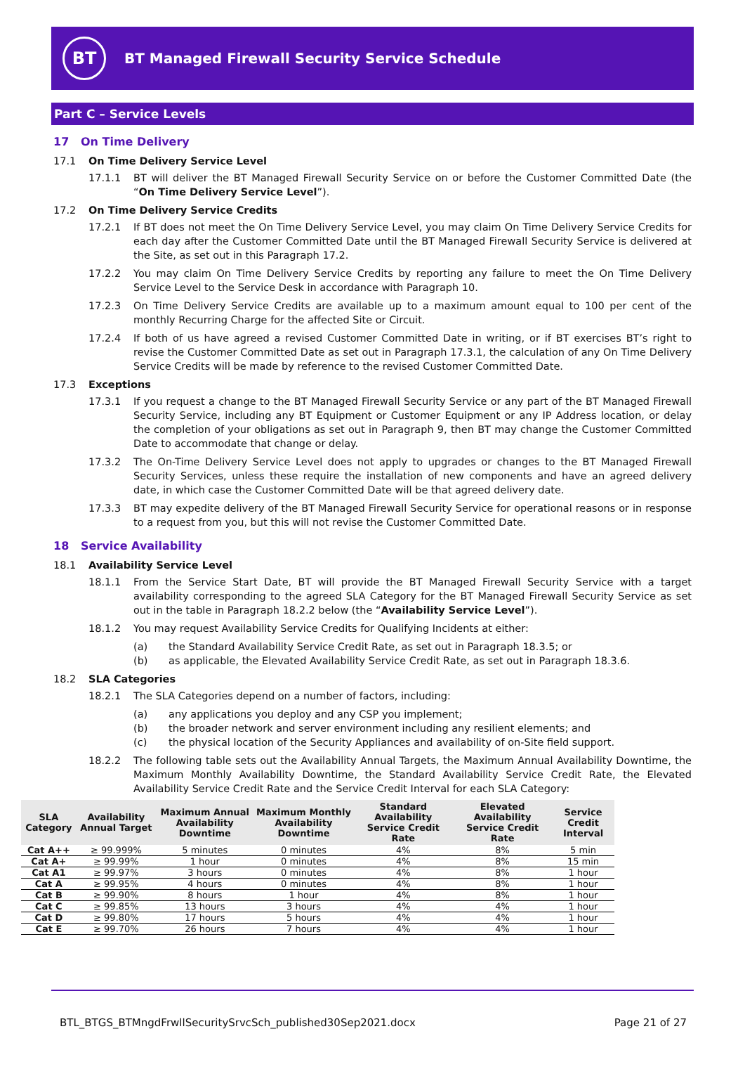BT
BT Managed Firewall Security Service Schedule
Part C – Service Levels
17 On Time Delivery
17.1 On Time Delivery Service Level
17.1.1 BT will deliver the BT Managed Firewall Security Service on or before the Customer Committed Date (the “On Time Delivery Service Level”).
17.2 On Time Delivery Service Credits
17.2.1 If BT does not meet the On Time Delivery Service Level, you may claim On Time Delivery Service Credits for each day after the Customer Committed Date until the BT Managed Firewall Security Service is delivered at the Site, as set out in this Paragraph 17.2.
17.2.2 You may claim On Time Delivery Service Credits by reporting any failure to meet the On Time Delivery Service Level to the Service Desk in accordance with Paragraph 10.
17.2.3 On Time Delivery Service Credits are available up to a maximum amount equal to 100 per cent of the monthly Recurring Charge for the affected Site or Circuit.
17.2.4 If both of us have agreed a revised Customer Committed Date in writing, or if BT exercises BT’s right to revise the Customer Committed Date as set out in Paragraph 17.3.1, the calculation of any On Time Delivery Service Credits will be made by reference to the revised Customer Committed Date.
17.3 Exceptions
17.3.1 If you request a change to the BT Managed Firewall Security Service or any part of the BT Managed Firewall Security Service, including any BT Equipment or Customer Equipment or any IP Address location, or delay the completion of your obligations as set out in Paragraph 9, then BT may change the Customer Committed Date to accommodate that change or delay.
17.3.2 The On-Time Delivery Service Level does not apply to upgrades or changes to the BT Managed Firewall Security Services, unless these require the installation of new components and have an agreed delivery date, in which case the Customer Committed Date will be that agreed delivery date.
17.3.3 BT may expedite delivery of the BT Managed Firewall Security Service for operational reasons or in response to a request from you, but this will not revise the Customer Committed Date.
18 Service Availability
18.1 Availability Service Level
18.1.1 From the Service Start Date, BT will provide the BT Managed Firewall Security Service with a target availability corresponding to the agreed SLA Category for the BT Managed Firewall Security Service as set out in the table in Paragraph 18.2.2 below (the “Availability Service Level”).
18.1.2 You may request Availability Service Credits for Qualifying Incidents at either:
(a) the Standard Availability Service Credit Rate, as set out in Paragraph 18.3.5; or
(b) as applicable, the Elevated Availability Service Credit Rate, as set out in Paragraph 18.3.6.
18.2 SLA Categories
18.2.1 The SLA Categories depend on a number of factors, including:
(a) any applications you deploy and any CSP you implement;
(b) the broader network and server environment including any resilient elements; and
(c) the physical location of the Security Appliances and availability of on-Site field support.
18.2.2 The following table sets out the Availability Annual Targets, the Maximum Annual Availability Downtime, the Maximum Monthly Availability Downtime, the Standard Availability Service Credit Rate, the Elevated Availability Service Credit Rate and the Service Credit Interval for each SLA Category:
| SLA Category | Availability Annual Target | Maximum Annual Availability Downtime | Maximum Monthly Availability Downtime | Standard Availability Service Credit Rate | Elevated Availability Service Credit Rate | Service Credit Interval |
| --- | --- | --- | --- | --- | --- | --- |
| Cat A++ | ≥ 99.999% | 5 minutes | 0 minutes | 4% | 8% | 5 min |
| Cat A+ | ≥ 99.99% | 1 hour | 0 minutes | 4% | 8% | 15 min |
| Cat A1 | ≥ 99.97% | 3 hours | 0 minutes | 4% | 8% | 1 hour |
| Cat A | ≥ 99.95% | 4 hours | 0 minutes | 4% | 8% | 1 hour |
| Cat B | ≥ 99.90% | 8 hours | 1 hour | 4% | 8% | 1 hour |
| Cat C | ≥ 99.85% | 13 hours | 3 hours | 4% | 4% | 1 hour |
| Cat D | ≥ 99.80% | 17 hours | 5 hours | 4% | 4% | 1 hour |
| Cat E | ≥ 99.70% | 26 hours | 7 hours | 4% | 4% | 1 hour |
BTL_BTGS_BTMngdFrwllSecuritySrvcSch_published30Sep2021.docx Page 21 of 27